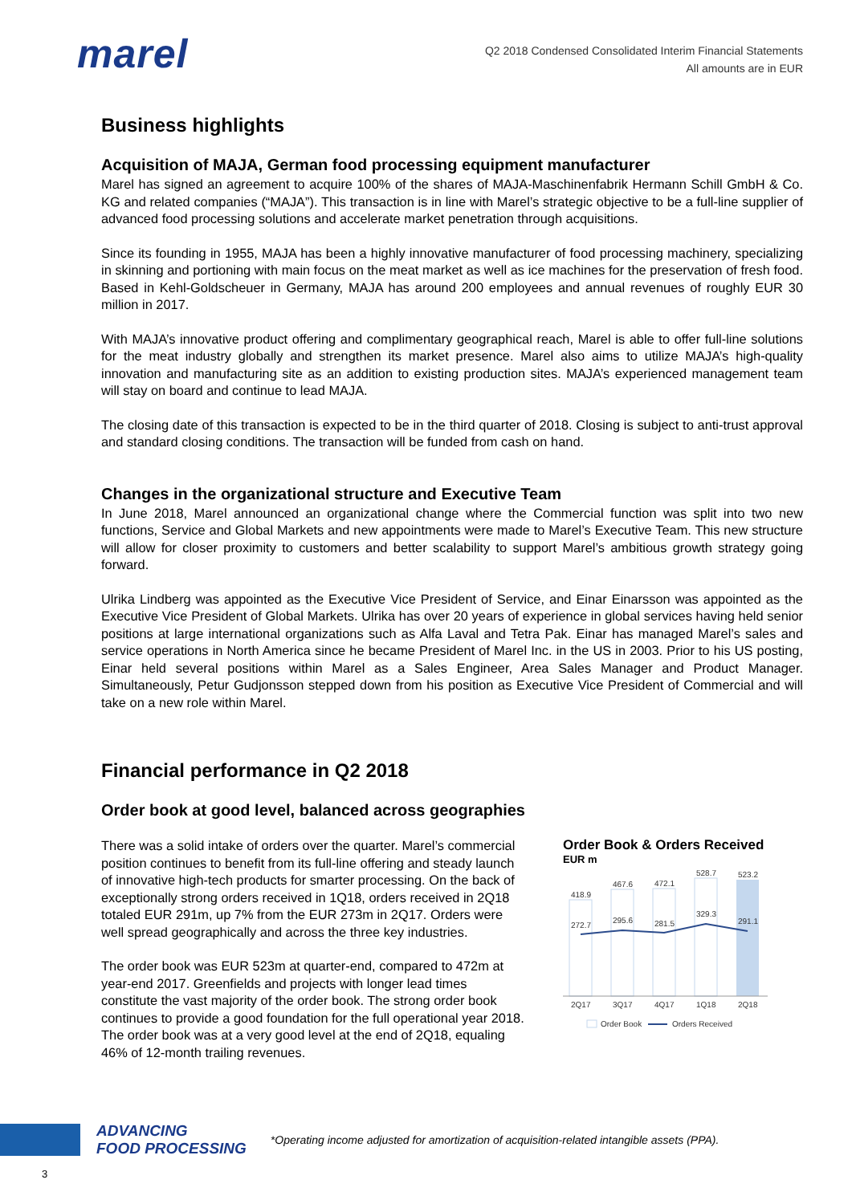marel
Q2 2018 Condensed Consolidated Interim Financial Statements
All amounts are in EUR
Business highlights
Acquisition of MAJA, German food processing equipment manufacturer
Marel has signed an agreement to acquire 100% of the shares of MAJA-Maschinenfabrik Hermann Schill GmbH & Co. KG and related companies (“MAJA”). This transaction is in line with Marel’s strategic objective to be a full-line supplier of advanced food processing solutions and accelerate market penetration through acquisitions.
Since its founding in 1955, MAJA has been a highly innovative manufacturer of food processing machinery, specializing in skinning and portioning with main focus on the meat market as well as ice machines for the preservation of fresh food. Based in Kehl-Goldscheuer in Germany, MAJA has around 200 employees and annual revenues of roughly EUR 30 million in 2017.
With MAJA’s innovative product offering and complimentary geographical reach, Marel is able to offer full-line solutions for the meat industry globally and strengthen its market presence. Marel also aims to utilize MAJA’s high-quality innovation and manufacturing site as an addition to existing production sites. MAJA’s experienced management team will stay on board and continue to lead MAJA.
The closing date of this transaction is expected to be in the third quarter of 2018. Closing is subject to anti-trust approval and standard closing conditions. The transaction will be funded from cash on hand.
Changes in the organizational structure and Executive Team
In June 2018, Marel announced an organizational change where the Commercial function was split into two new functions, Service and Global Markets and new appointments were made to Marel’s Executive Team. This new structure will allow for closer proximity to customers and better scalability to support Marel’s ambitious growth strategy going forward.
Ulrika Lindberg was appointed as the Executive Vice President of Service, and Einar Einarsson was appointed as the Executive Vice President of Global Markets. Ulrika has over 20 years of experience in global services having held senior positions at large international organizations such as Alfa Laval and Tetra Pak. Einar has managed Marel’s sales and service operations in North America since he became President of Marel Inc. in the US in 2003. Prior to his US posting, Einar held several positions within Marel as a Sales Engineer, Area Sales Manager and Product Manager. Simultaneously, Petur Gudjonsson stepped down from his position as Executive Vice President of Commercial and will take on a new role within Marel.
Financial performance in Q2 2018
Order book at good level, balanced across geographies
There was a solid intake of orders over the quarter. Marel’s commercial position continues to benefit from its full-line offering and steady launch of innovative high-tech products for smarter processing. On the back of exceptionally strong orders received in 1Q18, orders received in 2Q18 totaled EUR 291m, up 7% from the EUR 273m in 2Q17. Orders were well spread geographically and across the three key industries.
The order book was EUR 523m at quarter-end, compared to 472m at year-end 2017. Greenfields and projects with longer lead times constitute the vast majority of the order book. The strong order book continues to provide a good foundation for the full operational year 2018. The order book was at a very good level at the end of 2Q18, equaling 46% of 12-month trailing revenues.
Order Book & Orders Received
EUR m
418.9
467.6
472.1
528.7
523.2
272.7
295.6
281.5
329.3
291.1
2Q17
3Q17
4Q17
1Q18
2Q18
Order Book
Orders Received
ADVANCING
FOOD PROCESSING
*Operating income adjusted for amortization of acquisition-related intangible assets (PPA).
3